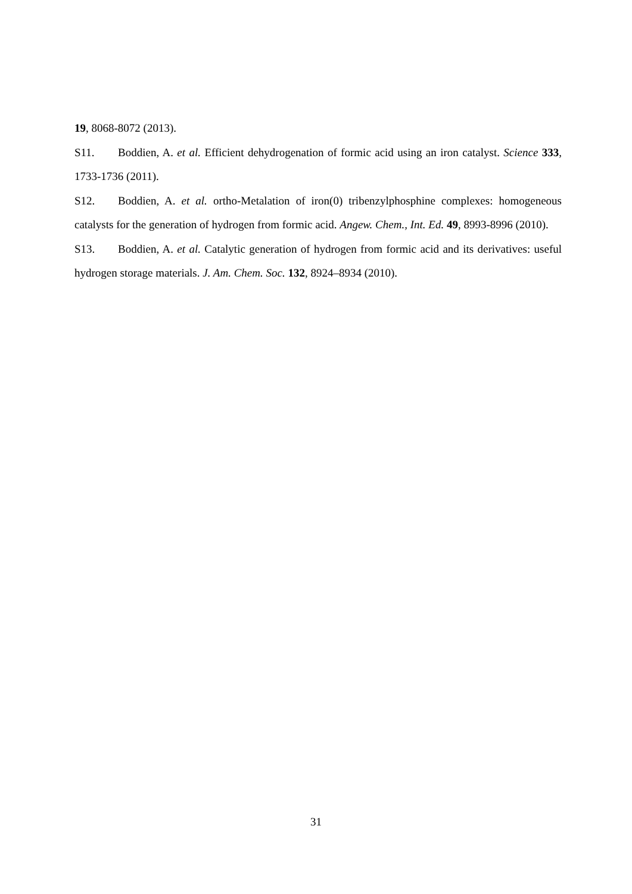19, 8068-8072 (2013).
S11. Boddien, A. et al. Efficient dehydrogenation of formic acid using an iron catalyst. Science 333, 1733-1736 (2011).
S12. Boddien, A. et al. ortho-Metalation of iron(0) tribenzylphosphine complexes: homogeneous catalysts for the generation of hydrogen from formic acid. Angew. Chem., Int. Ed. 49, 8993-8996 (2010).
S13. Boddien, A. et al. Catalytic generation of hydrogen from formic acid and its derivatives: useful hydrogen storage materials. J. Am. Chem. Soc. 132, 8924–8934 (2010).
31